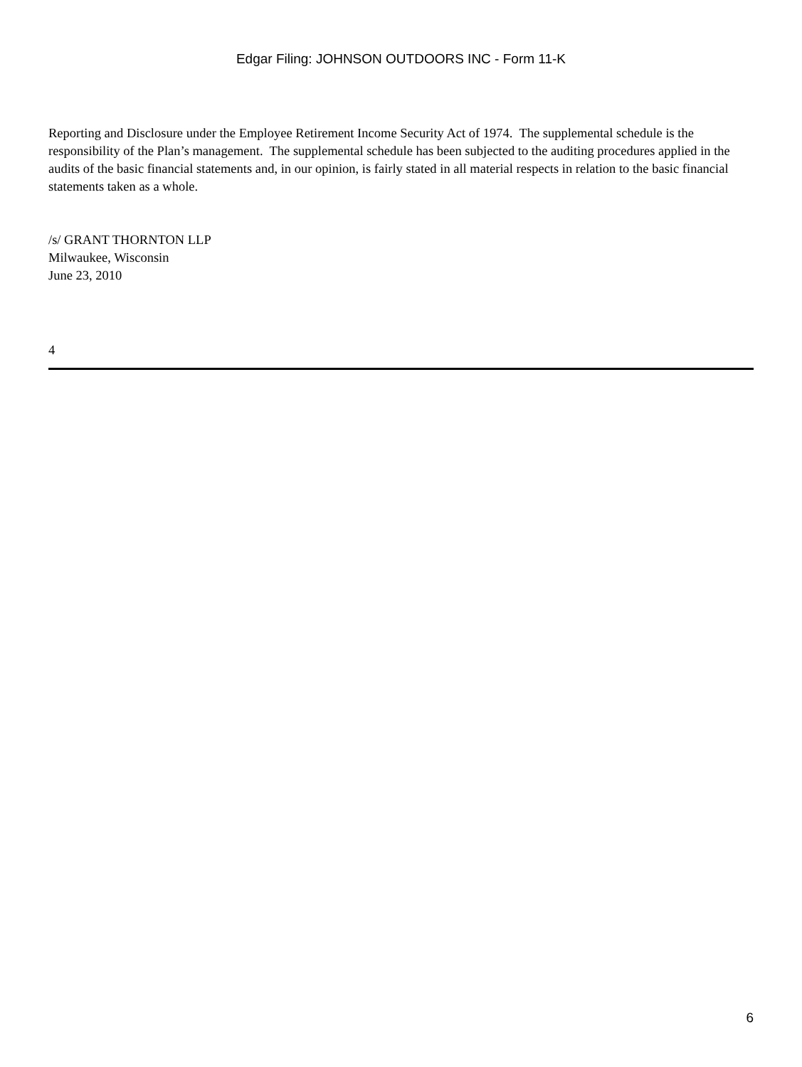Edgar Filing: JOHNSON OUTDOORS INC - Form 11-K
Reporting and Disclosure under the Employee Retirement Income Security Act of 1974. The supplemental schedule is the responsibility of the Plan’s management. The supplemental schedule has been subjected to the auditing procedures applied in the audits of the basic financial statements and, in our opinion, is fairly stated in all material respects in relation to the basic financial statements taken as a whole.
/s/ GRANT THORNTON LLP
Milwaukee, Wisconsin
June 23, 2010
4
6